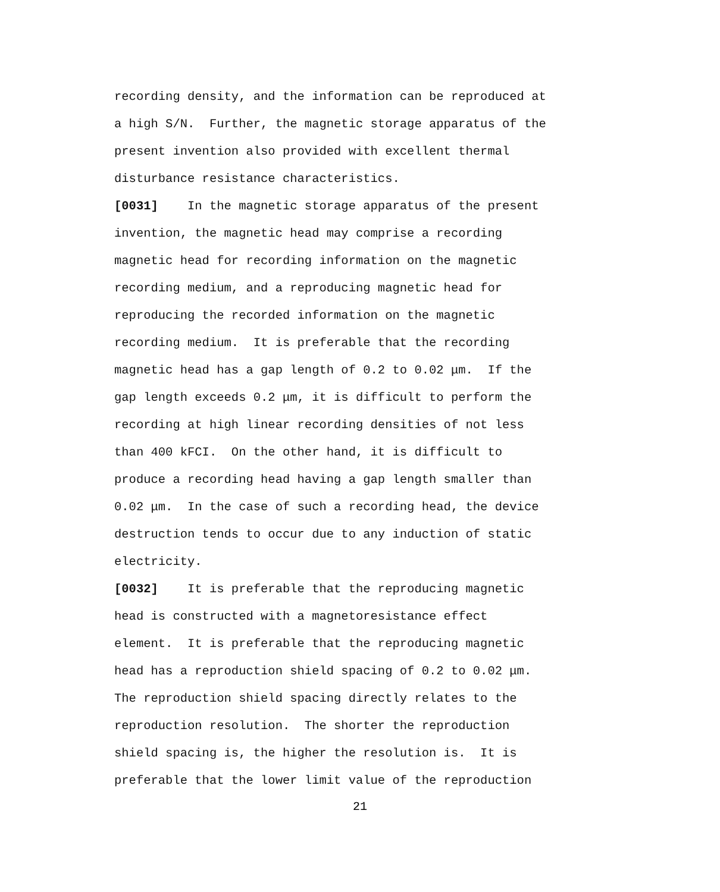recording density, and the information can be reproduced at a high S/N. Further, the magnetic storage apparatus of the present invention also provided with excellent thermal disturbance resistance characteristics.
[0031] In the magnetic storage apparatus of the present invention, the magnetic head may comprise a recording magnetic head for recording information on the magnetic recording medium, and a reproducing magnetic head for reproducing the recorded information on the magnetic recording medium. It is preferable that the recording magnetic head has a gap length of 0.2 to 0.02 μm. If the gap length exceeds 0.2 μm, it is difficult to perform the recording at high linear recording densities of not less than 400 kFCI. On the other hand, it is difficult to produce a recording head having a gap length smaller than 0.02 μm. In the case of such a recording head, the device destruction tends to occur due to any induction of static electricity.
[0032] It is preferable that the reproducing magnetic head is constructed with a magnetoresistance effect element. It is preferable that the reproducing magnetic head has a reproduction shield spacing of 0.2 to 0.02 μm. The reproduction shield spacing directly relates to the reproduction resolution. The shorter the reproduction shield spacing is, the higher the resolution is. It is preferable that the lower limit value of the reproduction
21